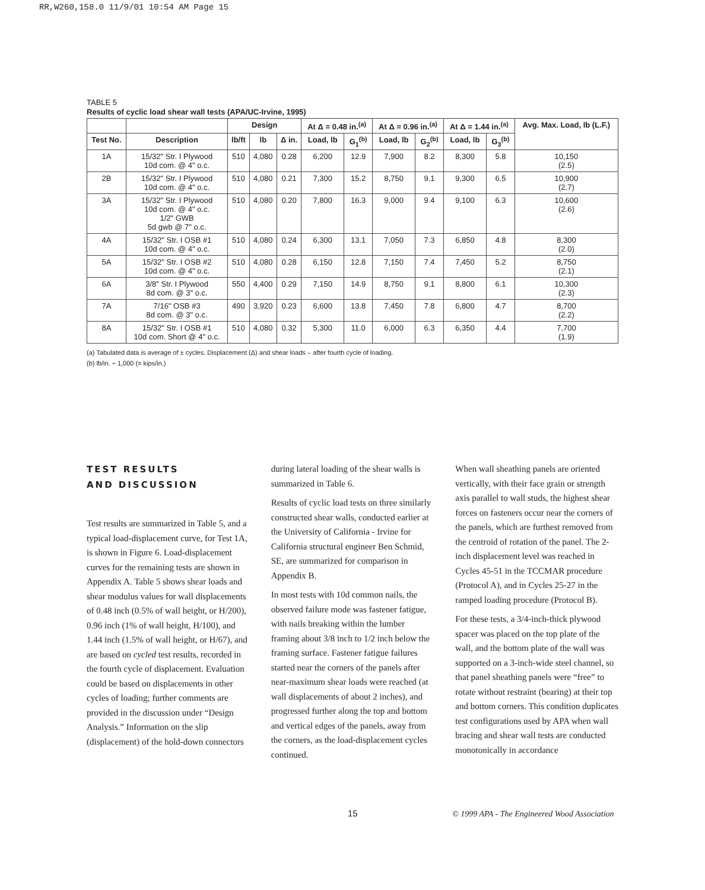RR,W260,158.0 11/9/01 10:54 AM Page 15
TABLE 5
Results of cyclic load shear wall tests (APA/UC-Irvine, 1995)
| | | Design | | | At Δ = 0.48 in.<sup>(a)</sup> | | At Δ = 0.96 in.<sup>(a)</sup> | | At Δ = 1.44 in.<sup>(a)</sup> | | Avg. Max. Load, lb (L.F.) |
| --- | --- | --- | --- | --- | --- | --- | --- | --- | --- | --- | --- |
| Test No. | Description | lb/ft | lb | Δ in. | Load, lb | G<sub>1</sub><sup>(b)</sup> | Load, lb | G<sub>2</sub><sup>(b)</sup> | Load, lb | G<sub>3</sub><sup>(b)</sup> | |
| 1A | 15/32" Str. I Plywood 10d com. @ 4" o.c. | 510 | 4,080 | 0.28 | 6,200 | 12.9 | 7,900 | 8.2 | 8,300 | 5.8 | 10,150 (2.5) |
| 2B | 15/32" Str. I Plywood 10d com. @ 4" o.c. | 510 | 4,080 | 0.21 | 7,300 | 15.2 | 8,750 | 9.1 | 9,300 | 6.5 | 10,900 (2.7) |
| 3A | 15/32" Str. I Plywood 10d com. @ 4" o.c. 1/2" GWB 5d gwb @ 7" o.c. | 510 | 4,080 | 0.20 | 7,800 | 16.3 | 9,000 | 9.4 | 9,100 | 6.3 | 10,600 (2.6) |
| 4A | 15/32" Str. I OSB #1 10d com. @ 4" o.c. | 510 | 4,080 | 0.24 | 6,300 | 13.1 | 7,050 | 7.3 | 6,850 | 4.8 | 8,300 (2.0) |
| 5A | 15/32" Str. I OSB #2 10d com. @ 4" o.c. | 510 | 4,080 | 0.28 | 6,150 | 12.8 | 7,150 | 7.4 | 7,450 | 5.2 | 8,750 (2.1) |
| 6A | 3/8" Str. I Plywood 8d com. @ 3" o.c. | 550 | 4,400 | 0.29 | 7,150 | 14.9 | 8,750 | 9.1 | 8,800 | 6.1 | 10,300 (2.3) |
| 7A | 7/16" OSB #3 8d com. @ 3" o.c. | 490 | 3,920 | 0.23 | 6,600 | 13.8 | 7,450 | 7.8 | 6,800 | 4.7 | 8,700 (2.2) |
| 8A | 15/32" Str. I OSB #1 10d com. Short @ 4" o.c. | 510 | 4,080 | 0.32 | 5,300 | 11.0 | 6,000 | 6.3 | 6,350 | 4.4 | 7,700 (1.9) |
(a) Tabulated data is average of ± cycles. Displacement (Δ) and shear loads – after fourth cycle of loading.
(b) lb/in. ÷ 1,000 (= kips/in.)
TEST RESULTS
AND DISCUSSION
Test results are summarized in Table 5, and a typical load-displacement curve, for Test 1A, is shown in Figure 6. Load-displacement curves for the remaining tests are shown in Appendix A. Table 5 shows shear loads and shear modulus values for wall displacements of 0.48 inch (0.5% of wall height, or H/200), 0.96 inch (1% of wall height, H/100), and 1.44 inch (1.5% of wall height, or H/67), and are based on cycled test results, recorded in the fourth cycle of displacement. Evaluation could be based on displacements in other cycles of loading; further comments are provided in the discussion under “Design Analysis.” Information on the slip (displacement) of the hold-down connectors
during lateral loading of the shear walls is summarized in Table 6.
Results of cyclic load tests on three similarly constructed shear walls, conducted earlier at the University of California - Irvine for California structural engineer Ben Schmid, SE, are summarized for comparison in Appendix B.
In most tests with 10d common nails, the observed failure mode was fastener fatigue, with nails breaking within the lumber framing about 3/8 inch to 1/2 inch below the framing surface. Fastener fatigue failures started near the corners of the panels after near-maximum shear loads were reached (at wall displacements of about 2 inches), and progressed further along the top and bottom and vertical edges of the panels, away from the corners, as the load-displacement cycles continued.
When wall sheathing panels are oriented vertically, with their face grain or strength axis parallel to wall studs, the highest shear forces on fasteners occur near the corners of the panels, which are furthest removed from the centroid of rotation of the panel. The 2-inch displacement level was reached in Cycles 45-51 in the TCCMAR procedure (Protocol A), and in Cycles 25-27 in the ramped loading procedure (Protocol B).
For these tests, a 3/4-inch-thick plywood spacer was placed on the top plate of the wall, and the bottom plate of the wall was supported on a 3-inch-wide steel channel, so that panel sheathing panels were “free” to rotate without restraint (bearing) at their top and bottom corners. This condition duplicates test configurations used by APA when wall bracing and shear wall tests are conducted monotonically in accordance
15
© 1999 APA - The Engineered Wood Association